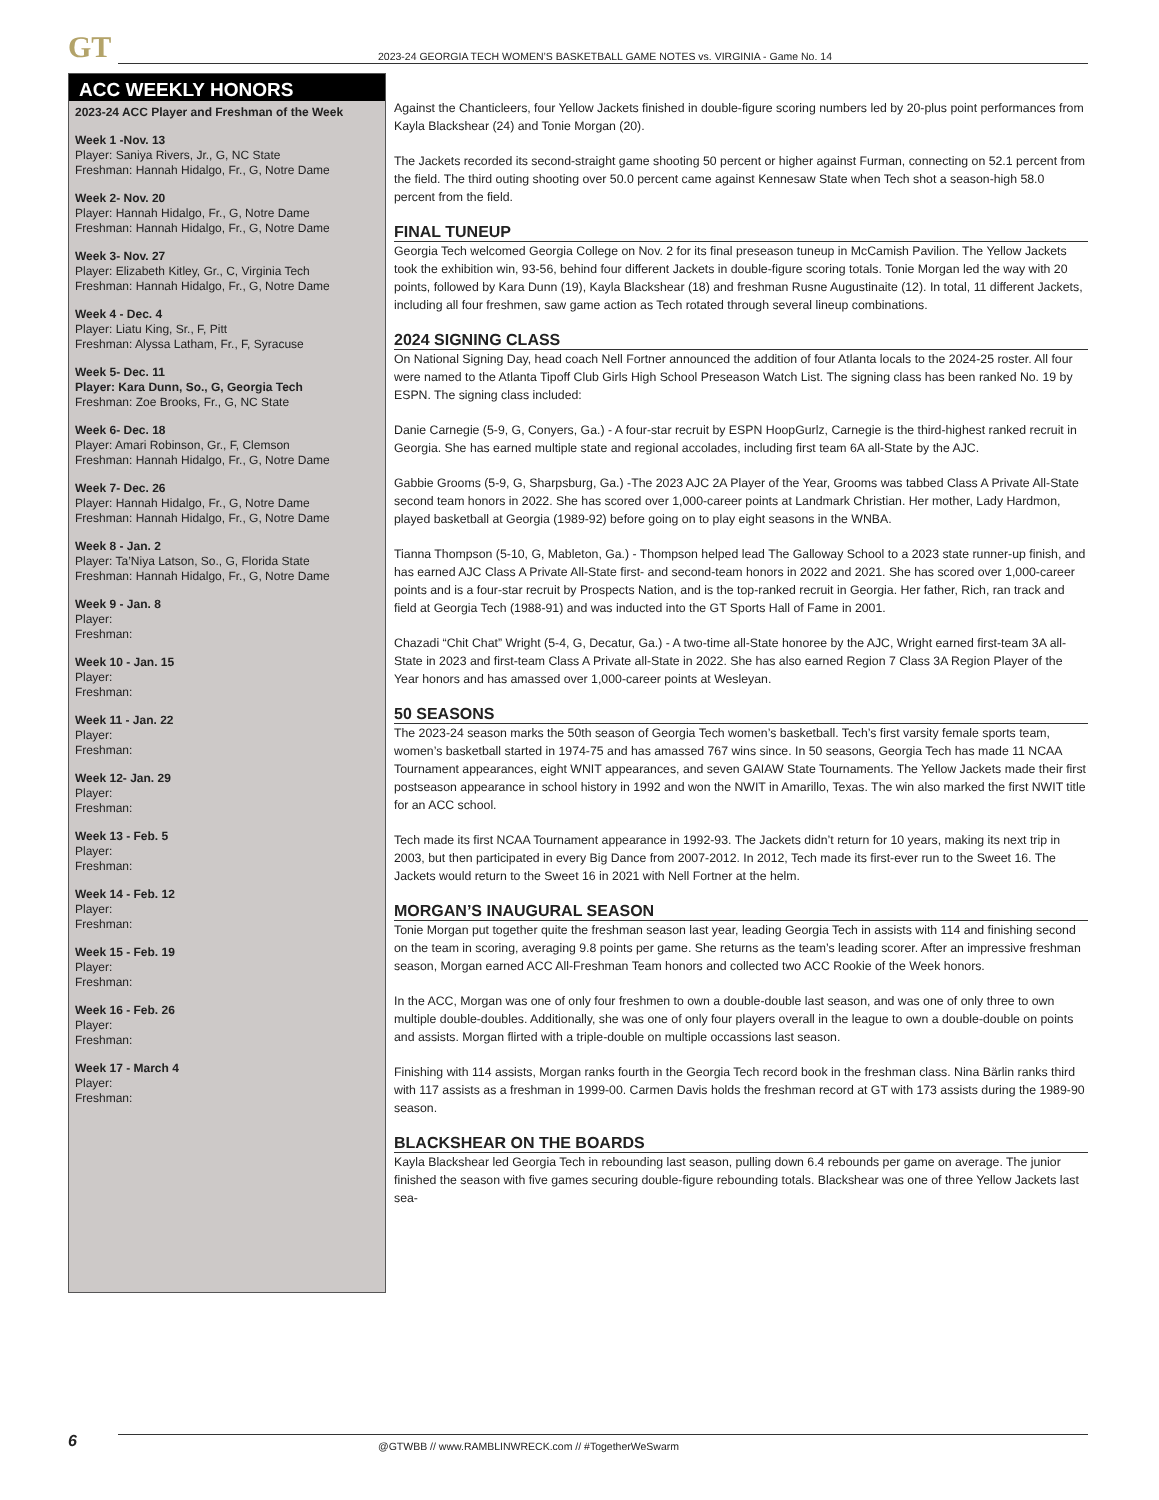GT
2023-24 GEORGIA TECH WOMEN’S BASKETBALL GAME NOTES vs. VIRGINIA - Game No. 14
ACC WEEKLY HONORS
2023-24 ACC Player and Freshman of the Week
Week 1 -Nov. 13
Player: Saniya Rivers, Jr., G, NC State
Freshman: Hannah Hidalgo, Fr., G, Notre Dame
Week 2- Nov. 20
Player: Hannah Hidalgo, Fr., G, Notre Dame
Freshman: Hannah Hidalgo, Fr., G, Notre Dame
Week 3- Nov. 27
Player: Elizabeth Kitley, Gr., C, Virginia Tech
Freshman: Hannah Hidalgo, Fr., G, Notre Dame
Week 4 - Dec. 4
Player: Liatu King, Sr., F, Pitt
Freshman: Alyssa Latham, Fr., F, Syracuse
Week 5- Dec. 11
Player: Kara Dunn, So., G, Georgia Tech
Freshman: Zoe Brooks, Fr., G, NC State
Week 6- Dec. 18
Player: Amari Robinson, Gr., F, Clemson
Freshman: Hannah Hidalgo, Fr., G, Notre Dame
Week 7- Dec. 26
Player: Hannah Hidalgo, Fr., G, Notre Dame
Freshman: Hannah Hidalgo, Fr., G, Notre Dame
Week 8 - Jan. 2
Player: Ta’Niya Latson, So., G, Florida State
Freshman: Hannah Hidalgo, Fr., G, Notre Dame
Week 9 - Jan. 8
Player:
Freshman:
Week 10 - Jan. 15
Player:
Freshman:
Week 11 - Jan. 22
Player:
Freshman:
Week 12- Jan. 29
Player:
Freshman:
Week 13 - Feb. 5
Player:
Freshman:
Week 14 - Feb. 12
Player:
Freshman:
Week 15 - Feb. 19
Player:
Freshman:
Week 16 - Feb. 26
Player:
Freshman:
Week 17 - March 4
Player:
Freshman:
Against the Chanticleers, four Yellow Jackets finished in double-figure scoring numbers led by 20-plus point performances from Kayla Blackshear (24) and Tonie Morgan (20).
The Jackets recorded its second-straight game shooting 50 percent or higher against Furman, connecting on 52.1 percent from the field. The third outing shooting over 50.0 percent came against Kennesaw State when Tech shot a season-high 58.0 percent from the field.
FINAL TUNEUP
Georgia Tech welcomed Georgia College on Nov. 2 for its final preseason tuneup in McCamish Pavilion. The Yellow Jackets took the exhibition win, 93-56, behind four different Jackets in double-figure scoring totals. Tonie Morgan led the way with 20 points, followed by Kara Dunn (19), Kayla Blackshear (18) and freshman Rusne Augustinaite (12). In total, 11 different Jackets, including all four freshmen, saw game action as Tech rotated through several lineup combinations.
2024 SIGNING CLASS
On National Signing Day, head coach Nell Fortner announced the addition of four Atlanta locals to the 2024-25 roster. All four were named to the Atlanta Tipoff Club Girls High School Preseason Watch List. The signing class has been ranked No. 19 by ESPN. The signing class included:
Danie Carnegie (5-9, G, Conyers, Ga.) - A four-star recruit by ESPN HoopGurlz, Carnegie is the third-highest ranked recruit in Georgia. She has earned multiple state and regional accolades, including first team 6A all-State by the AJC.
Gabbie Grooms (5-9, G, Sharpsburg, Ga.) -The 2023 AJC 2A Player of the Year, Grooms was tabbed Class A Private All-State second team honors in 2022. She has scored over 1,000-career points at Landmark Christian. Her mother, Lady Hardmon, played basketball at Georgia (1989-92) before going on to play eight seasons in the WNBA.
Tianna Thompson (5-10, G, Mableton, Ga.) - Thompson helped lead The Galloway School to a 2023 state runner-up finish, and has earned AJC Class A Private All-State first- and second-team honors in 2022 and 2021. She has scored over 1,000-career points and is a four-star recruit by Prospects Nation, and is the top-ranked recruit in Georgia. Her father, Rich, ran track and field at Georgia Tech (1988-91) and was inducted into the GT Sports Hall of Fame in 2001.
Chazadi “Chit Chat” Wright (5-4, G, Decatur, Ga.) - A two-time all-State honoree by the AJC, Wright earned first-team 3A all-State in 2023 and first-team Class A Private all-State in 2022. She has also earned Region 7 Class 3A Region Player of the Year honors and has amassed over 1,000-career points at Wesleyan.
50 SEASONS
The 2023-24 season marks the 50th season of Georgia Tech women’s basketball. Tech’s first varsity female sports team, women’s basketball started in 1974-75 and has amassed 767 wins since. In 50 seasons, Georgia Tech has made 11 NCAA Tournament appearances, eight WNIT appearances, and seven GAIAW State Tournaments. The Yellow Jackets made their first postseason appearance in school history in 1992 and won the NWIT in Amarillo, Texas. The win also marked the first NWIT title for an ACC school.
Tech made its first NCAA Tournament appearance in 1992-93. The Jackets didn’t return for 10 years, making its next trip in 2003, but then participated in every Big Dance from 2007-2012. In 2012, Tech made its first-ever run to the Sweet 16. The Jackets would return to the Sweet 16 in 2021 with Nell Fortner at the helm.
MORGAN’S INAUGURAL SEASON
Tonie Morgan put together quite the freshman season last year, leading Georgia Tech in assists with 114 and finishing second on the team in scoring, averaging 9.8 points per game. She returns as the team’s leading scorer. After an impressive freshman season, Morgan earned ACC All-Freshman Team honors and collected two ACC Rookie of the Week honors.
In the ACC, Morgan was one of only four freshmen to own a double-double last season, and was one of only three to own multiple double-doubles. Additionally, she was one of only four players overall in the league to own a double-double on points and assists. Morgan flirted with a triple-double on multiple occassions last season.
Finishing with 114 assists, Morgan ranks fourth in the Georgia Tech record book in the freshman class. Nina Bärlin ranks third with 117 assists as a freshman in 1999-00. Carmen Davis holds the freshman record at GT with 173 assists during the 1989-90 season.
BLACKSHEAR ON THE BOARDS
Kayla Blackshear led Georgia Tech in rebounding last season, pulling down 6.4 rebounds per game on average. The junior finished the season with five games securing double-figure rebounding totals. Blackshear was one of three Yellow Jackets last sea-
6
@GTWBB // www.RAMBLINWRECK.com // #TogetherWeSwarm